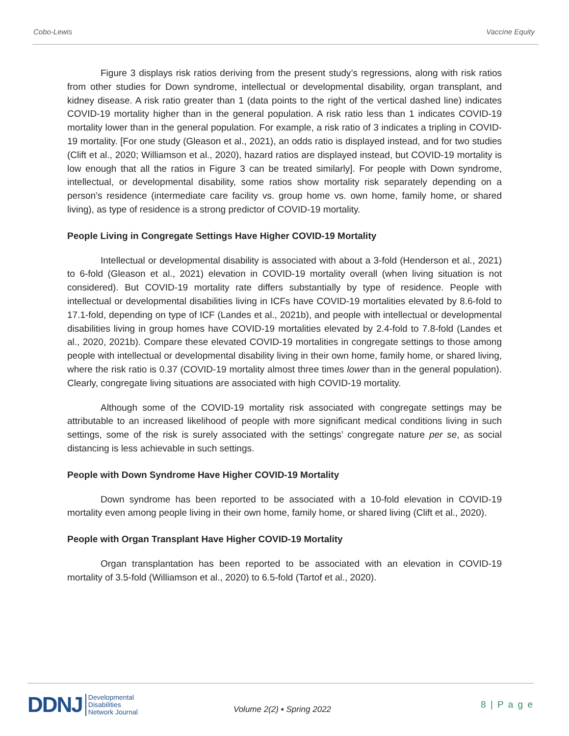Cobo-Lewis Vaccine Equity
Figure 3 displays risk ratios deriving from the present study’s regressions, along with risk ratios from other studies for Down syndrome, intellectual or developmental disability, organ transplant, and kidney disease. A risk ratio greater than 1 (data points to the right of the vertical dashed line) indicates COVID-19 mortality higher than in the general population. A risk ratio less than 1 indicates COVID-19 mortality lower than in the general population. For example, a risk ratio of 3 indicates a tripling in COVID-19 mortality. [For one study (Gleason et al., 2021), an odds ratio is displayed instead, and for two studies (Clift et al., 2020; Williamson et al., 2020), hazard ratios are displayed instead, but COVID-19 mortality is low enough that all the ratios in Figure 3 can be treated similarly]. For people with Down syndrome, intellectual, or developmental disability, some ratios show mortality risk separately depending on a person’s residence (intermediate care facility vs. group home vs. own home, family home, or shared living), as type of residence is a strong predictor of COVID-19 mortality.
People Living in Congregate Settings Have Higher COVID-19 Mortality
Intellectual or developmental disability is associated with about a 3-fold (Henderson et al., 2021) to 6-fold (Gleason et al., 2021) elevation in COVID-19 mortality overall (when living situation is not considered). But COVID-19 mortality rate differs substantially by type of residence. People with intellectual or developmental disabilities living in ICFs have COVID-19 mortalities elevated by 8.6-fold to 17.1-fold, depending on type of ICF (Landes et al., 2021b), and people with intellectual or developmental disabilities living in group homes have COVID-19 mortalities elevated by 2.4-fold to 7.8-fold (Landes et al., 2020, 2021b). Compare these elevated COVID-19 mortalities in congregate settings to those among people with intellectual or developmental disability living in their own home, family home, or shared living, where the risk ratio is 0.37 (COVID-19 mortality almost three times lower than in the general population). Clearly, congregate living situations are associated with high COVID-19 mortality.
Although some of the COVID-19 mortality risk associated with congregate settings may be attributable to an increased likelihood of people with more significant medical conditions living in such settings, some of the risk is surely associated with the settings’ congregate nature per se, as social distancing is less achievable in such settings.
People with Down Syndrome Have Higher COVID-19 Mortality
Down syndrome has been reported to be associated with a 10-fold elevation in COVID-19 mortality even among people living in their own home, family home, or shared living (Clift et al., 2020).
People with Organ Transplant Have Higher COVID-19 Mortality
Organ transplantation has been reported to be associated with an elevation in COVID-19 mortality of 3.5-fold (Williamson et al., 2020) to 6.5-fold (Tartof et al., 2020).
DDNJ Developmental
Disabilities
Network Journal
Volume 2(2) ▪ Spring 2022
8 | P a g e